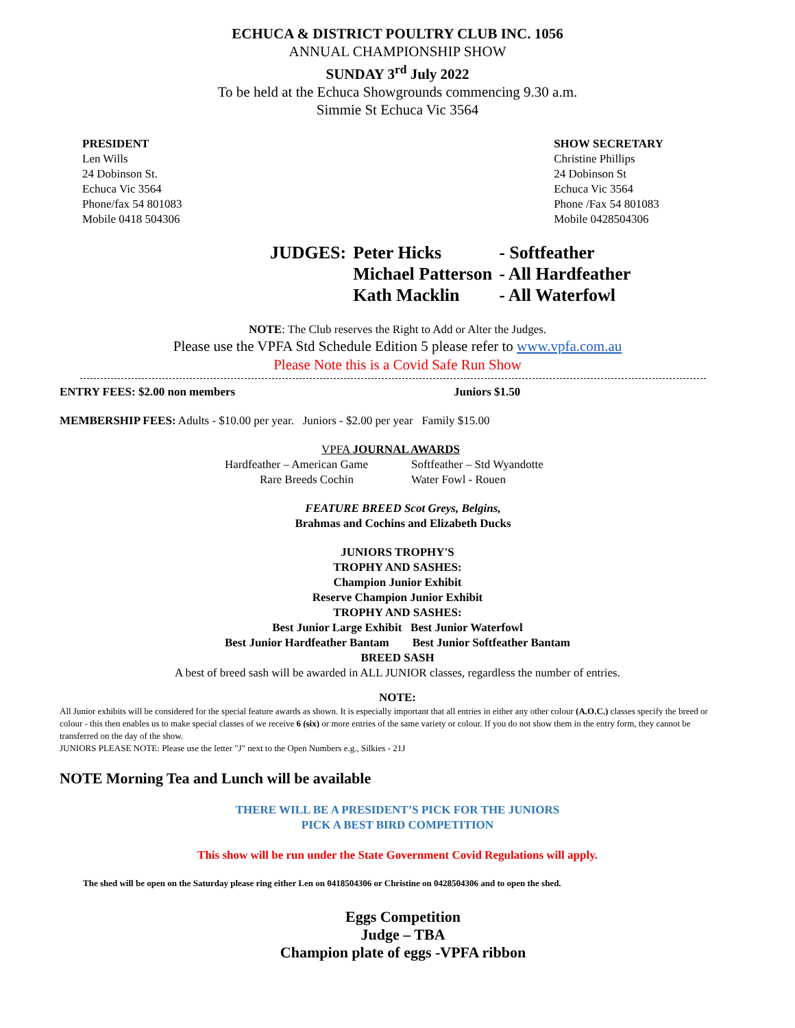ECHUCA & DISTRICT POULTRY CLUB INC. 1056
ANNUAL CHAMPIONSHIP SHOW
SUNDAY 3<sup>rd</sup> July 2022
To be held at the Echuca Showgrounds commencing 9.30 a.m.
Simmie St Echuca Vic 3564
PRESIDENT
Len Wills
24 Dobinson St.
Echuca Vic 3564
Phone/fax 54 801083
Mobile 0418 504306
SHOW SECRETARY
Christine Phillips
24 Dobinson St
Echuca Vic 3564
Phone /Fax 54 801083
Mobile 0428504306
| JUDGES: | Peter Hicks | - Softfeather |
| | Michael Patterson | - All Hardfeather |
| | Kath Macklin | - All Waterfowl |
NOTE: The Club reserves the Right to Add or Alter the Judges.
Please use the VPFA Std Schedule Edition 5 please refer to www.vpfa.com.au
Please Note this is a Covid Safe Run Show
ENTRY FEES: $2.00 non members Juniors $1.50
MEMBERSHIP FEES: Adults - $10.00 per year. Juniors - $2.00 per year Family $15.00
VPFA JOURNAL AWARDS
Hardfeather – American Game
Rare Breeds Cochin
Softfeather – Std Wyandotte
Water Fowl - Rouen
FEATURE BREED Scot Greys, Belgins,
Brahmas and Cochins and Elizabeth Ducks
JUNIORS TROPHY'S
TROPHY AND SASHES:
Champion Junior Exhibit
Reserve Champion Junior Exhibit
TROPHY AND SASHES:
Best Junior Large Exhibit Best Junior Waterfowl
Best Junior Hardfeather Bantam Best Junior Softfeather Bantam
BREED SASH
A best of breed sash will be awarded in ALL JUNIOR classes, regardless the number of entries.
NOTE:
All Junior exhibits will be considered for the special feature awards as shown. It is especially important that all entries in either any other colour (A.O.C.) classes specify the breed or colour - this then enables us to make special classes of we receive 6 (six) or more entries of the same variety or colour. If you do not show them in the entry form, they cannot be transferred on the day of the show.
JUNIORS PLEASE NOTE: Please use the letter "J" next to the Open Numbers e.g., Silkies - 21J
NOTE Morning Tea and Lunch will be available
THERE WILL BE A PRESIDENT’S PICK FOR THE JUNIORS
PICK A BEST BIRD COMPETITION
This show will be run under the State Government Covid Regulations will apply.
The shed will be open on the Saturday please ring either Len on 0418504306 or Christine on 0428504306 and to open the shed.
Eggs Competition
Judge – TBA
Champion plate of eggs -VPFA ribbon